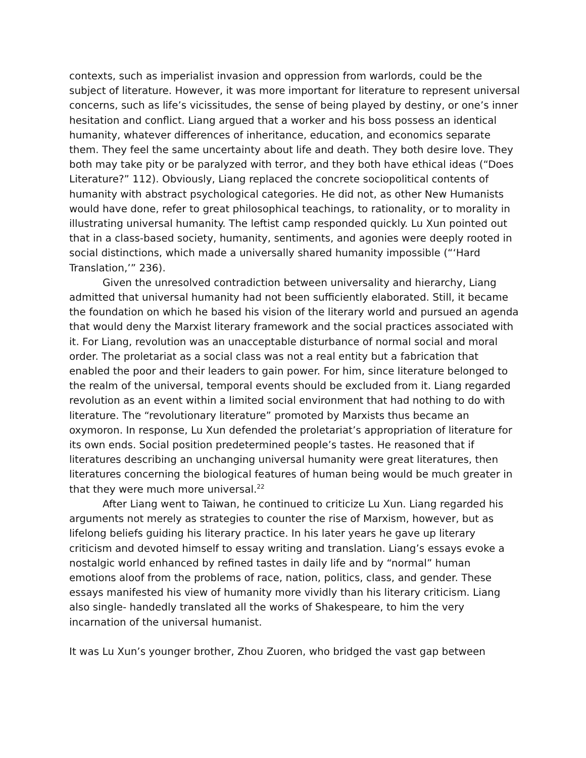contexts, such as imperialist invasion and oppression from warlords, could be the subject of literature. However, it was more important for literature to represent universal concerns, such as life’s vicissitudes, the sense of being played by destiny, or one’s inner hesitation and conflict. Liang argued that a worker and his boss possess an identical humanity, whatever differences of inheritance, education, and economics separate them. They feel the same uncertainty about life and death. They both desire love. They both may take pity or be paralyzed with terror, and they both have ethical ideas (“Does Literature?” 112). Obviously, Liang replaced the concrete sociopolitical contents of humanity with abstract psychological categories. He did not, as other New Humanists would have done, refer to great philosophical teachings, to rationality, or to morality in illustrating universal humanity. The leftist camp responded quickly. Lu Xun pointed out that in a class-based society, humanity, sentiments, and agonies were deeply rooted in social distinctions, which made a universally shared humanity impossible (“‘Hard Translation,’” 236).
Given the unresolved contradiction between universality and hierarchy, Liang admitted that universal humanity had not been sufficiently elaborated. Still, it became the foundation on which he based his vision of the literary world and pursued an agenda that would deny the Marxist literary framework and the social practices associated with it. For Liang, revolution was an unacceptable disturbance of normal social and moral order. The proletariat as a social class was not a real entity but a fabrication that enabled the poor and their leaders to gain power. For him, since literature belonged to the realm of the universal, temporal events should be excluded from it. Liang regarded revolution as an event within a limited social environment that had nothing to do with literature. The “revolutionary literature” promoted by Marxists thus became an oxymoron. In response, Lu Xun defended the proletariat’s appropriation of literature for its own ends. Social position predetermined people’s tastes. He reasoned that if literatures describing an unchanging universal humanity were great literatures, then literatures concerning the biological features of human being would be much greater in that they were much more universal.<sup>22</sup>
After Liang went to Taiwan, he continued to criticize Lu Xun. Liang regarded his arguments not merely as strategies to counter the rise of Marxism, however, but as lifelong beliefs guiding his literary practice. In his later years he gave up literary criticism and devoted himself to essay writing and translation. Liang’s essays evoke a nostalgic world enhanced by refined tastes in daily life and by “normal” human emotions aloof from the problems of race, nation, politics, class, and gender. These essays manifested his view of humanity more vividly than his literary criticism. Liang also single- handedly translated all the works of Shakespeare, to him the very incarnation of the universal humanist.
It was Lu Xun’s younger brother, Zhou Zuoren, who bridged the vast gap between